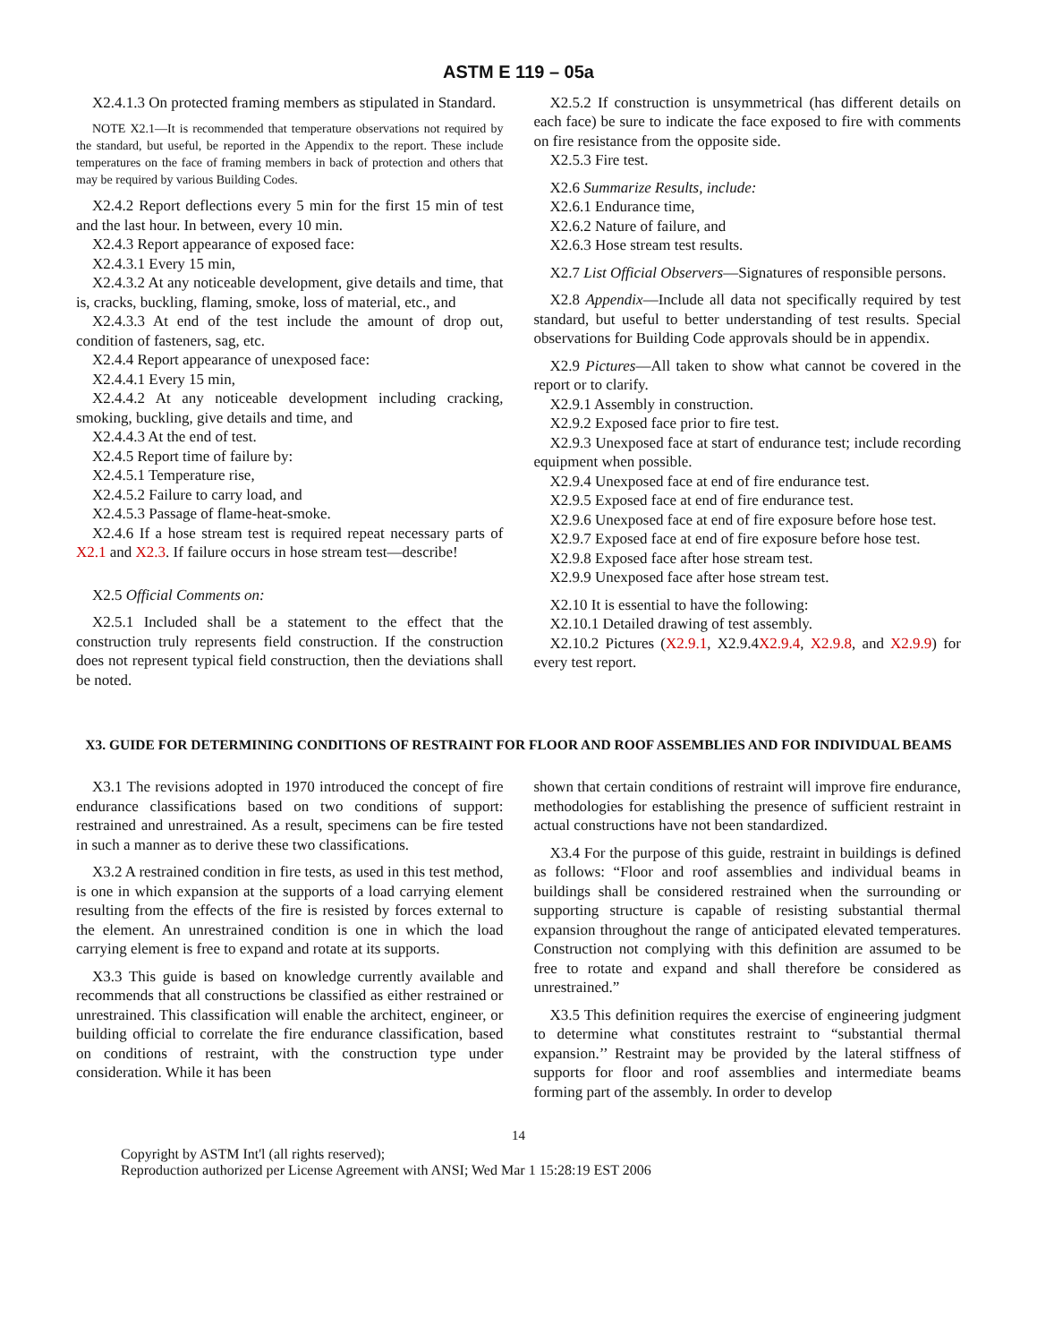ASTM E 119 – 05a
X2.4.1.3 On protected framing members as stipulated in Standard.
NOTE X2.1—It is recommended that temperature observations not required by the standard, but useful, be reported in the Appendix to the report. These include temperatures on the face of framing members in back of protection and others that may be required by various Building Codes.
X2.4.2 Report deflections every 5 min for the first 15 min of test and the last hour. In between, every 10 min.
X2.4.3 Report appearance of exposed face:
X2.4.3.1 Every 15 min,
X2.4.3.2 At any noticeable development, give details and time, that is, cracks, buckling, flaming, smoke, loss of material, etc., and
X2.4.3.3 At end of the test include the amount of drop out, condition of fasteners, sag, etc.
X2.4.4 Report appearance of unexposed face:
X2.4.4.1 Every 15 min,
X2.4.4.2 At any noticeable development including cracking, smoking, buckling, give details and time, and
X2.4.4.3 At the end of test.
X2.4.5 Report time of failure by:
X2.4.5.1 Temperature rise,
X2.4.5.2 Failure to carry load, and
X2.4.5.3 Passage of flame-heat-smoke.
X2.4.6 If a hose stream test is required repeat necessary parts of X2.1 and X2.3. If failure occurs in hose stream test—describe!
X2.5 Official Comments on:
X2.5.1 Included shall be a statement to the effect that the construction truly represents field construction. If the construction does not represent typical field construction, then the deviations shall be noted.
X2.5.2 If construction is unsymmetrical (has different details on each face) be sure to indicate the face exposed to fire with comments on fire resistance from the opposite side.
X2.5.3 Fire test.
X2.6 Summarize Results, include:
X2.6.1 Endurance time,
X2.6.2 Nature of failure, and
X2.6.3 Hose stream test results.
X2.7 List Official Observers—Signatures of responsible persons.
X2.8 Appendix—Include all data not specifically required by test standard, but useful to better understanding of test results. Special observations for Building Code approvals should be in appendix.
X2.9 Pictures—All taken to show what cannot be covered in the report or to clarify.
X2.9.1 Assembly in construction.
X2.9.2 Exposed face prior to fire test.
X2.9.3 Unexposed face at start of endurance test; include recording equipment when possible.
X2.9.4 Unexposed face at end of fire endurance test.
X2.9.5 Exposed face at end of fire endurance test.
X2.9.6 Unexposed face at end of fire exposure before hose test.
X2.9.7 Exposed face at end of fire exposure before hose test.
X2.9.8 Exposed face after hose stream test.
X2.9.9 Unexposed face after hose stream test.
X2.10 It is essential to have the following:
X2.10.1 Detailed drawing of test assembly.
X2.10.2 Pictures (X2.9.1, X2.9.4X2.9.4, X2.9.8, and X2.9.9) for every test report.
X3. GUIDE FOR DETERMINING CONDITIONS OF RESTRAINT FOR FLOOR AND ROOF ASSEMBLIES AND FOR INDIVIDUAL BEAMS
X3.1 The revisions adopted in 1970 introduced the concept of fire endurance classifications based on two conditions of support: restrained and unrestrained. As a result, specimens can be fire tested in such a manner as to derive these two classifications.
X3.2 A restrained condition in fire tests, as used in this test method, is one in which expansion at the supports of a load carrying element resulting from the effects of the fire is resisted by forces external to the element. An unrestrained condition is one in which the load carrying element is free to expand and rotate at its supports.
X3.3 This guide is based on knowledge currently available and recommends that all constructions be classified as either restrained or unrestrained. This classification will enable the architect, engineer, or building official to correlate the fire endurance classification, based on conditions of restraint, with the construction type under consideration. While it has been
shown that certain conditions of restraint will improve fire endurance, methodologies for establishing the presence of sufficient restraint in actual constructions have not been standardized.
X3.4 For the purpose of this guide, restraint in buildings is defined as follows: “Floor and roof assemblies and individual beams in buildings shall be considered restrained when the surrounding or supporting structure is capable of resisting substantial thermal expansion throughout the range of anticipated elevated temperatures. Construction not complying with this definition are assumed to be free to rotate and expand and shall therefore be considered as unrestrained.”
X3.5 This definition requires the exercise of engineering judgment to determine what constitutes restraint to “substantial thermal expansion.’’ Restraint may be provided by the lateral stiffness of supports for floor and roof assemblies and intermediate beams forming part of the assembly. In order to develop
14
Copyright by ASTM Int'l (all rights reserved);
Reproduction authorized per License Agreement with ANSI; Wed Mar 1 15:28:19 EST 2006